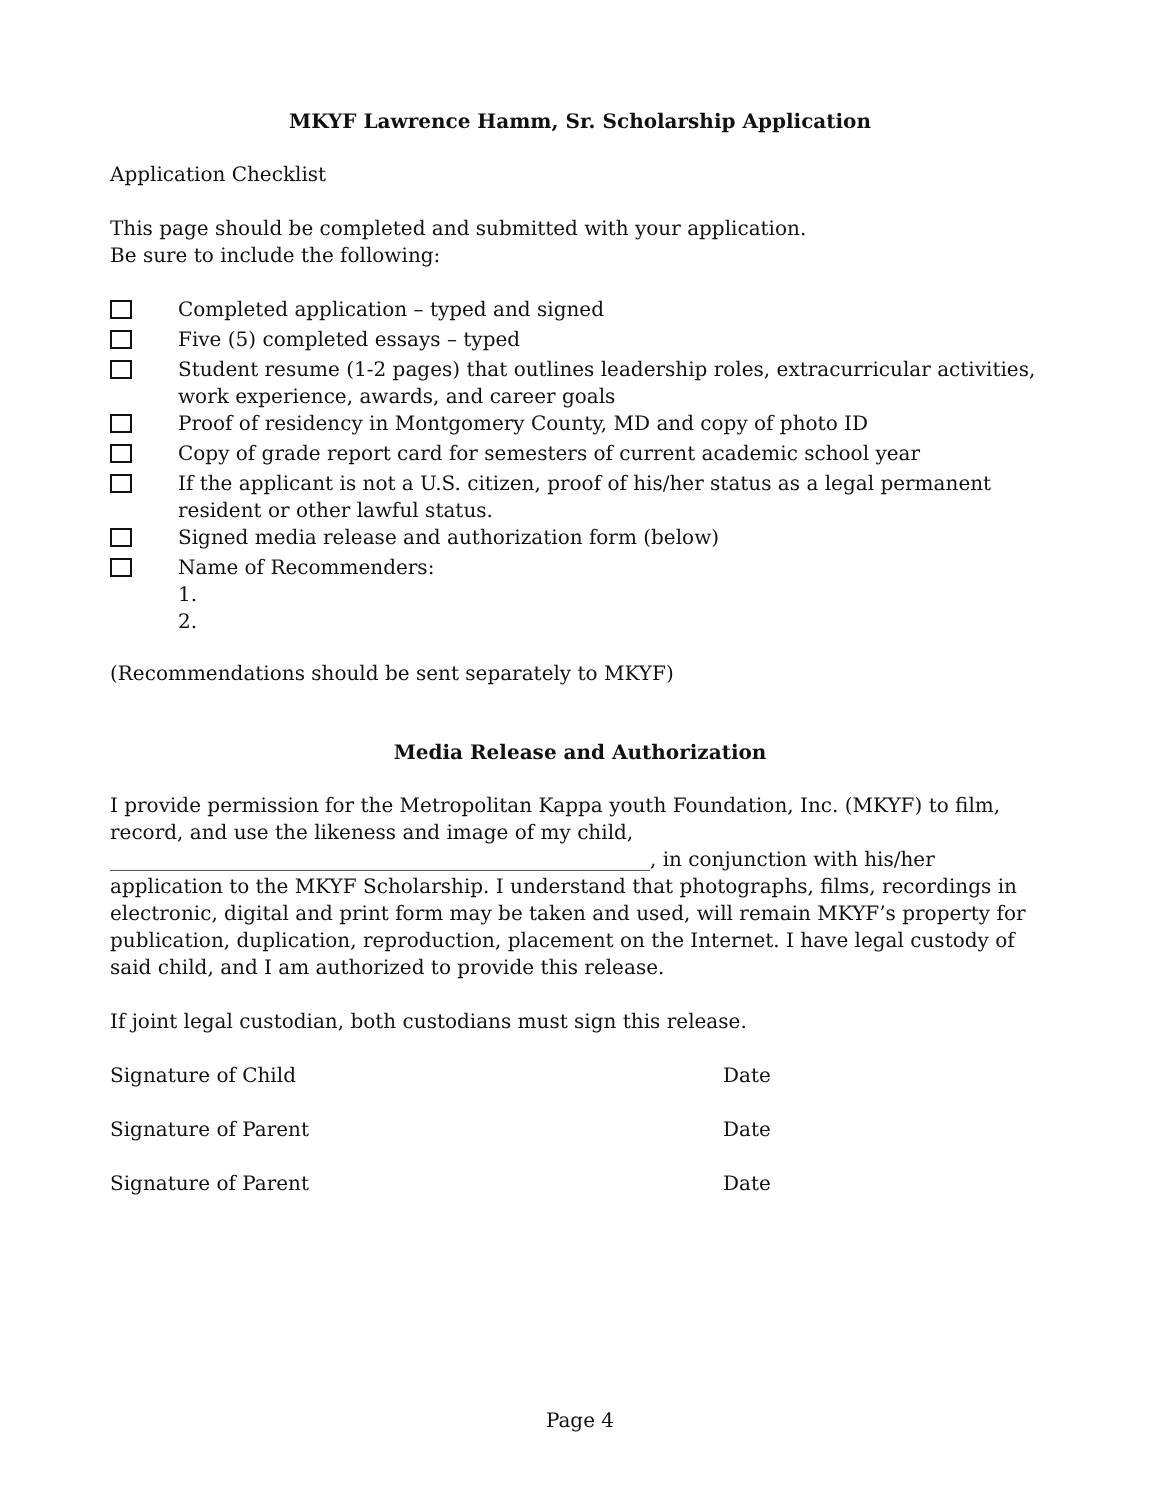MKYF Lawrence Hamm, Sr. Scholarship Application
Application Checklist
This page should be completed and submitted with your application.
Be sure to include the following:
Completed application – typed and signed
Five (5) completed essays – typed
Student resume (1-2 pages) that outlines leadership roles, extracurricular activities, work experience, awards, and career goals
Proof of residency in Montgomery County, MD and copy of photo ID
Copy of grade report card for semesters of current academic school year
If the applicant is not a U.S. citizen, proof of his/her status as a legal permanent resident or other lawful status.
Signed media release and authorization form (below)
Name of Recommenders:
1.
2.
(Recommendations should be sent separately to MKYF)
Media Release and Authorization
I provide permission for the Metropolitan Kappa youth Foundation, Inc. (MKYF) to film, record, and use the likeness and image of my child, ______________________________________________________, in conjunction with his/her application to the MKYF Scholarship. I understand that photographs, films, recordings in electronic, digital and print form may be taken and used, will remain MKYF’s property for publication, duplication, reproduction, placement on the Internet. I have legal custody of said child, and I am authorized to provide this release.
If joint legal custodian, both custodians must sign this release.
Signature of Child Date
Signature of Parent Date
Signature of Parent Date
Page 4